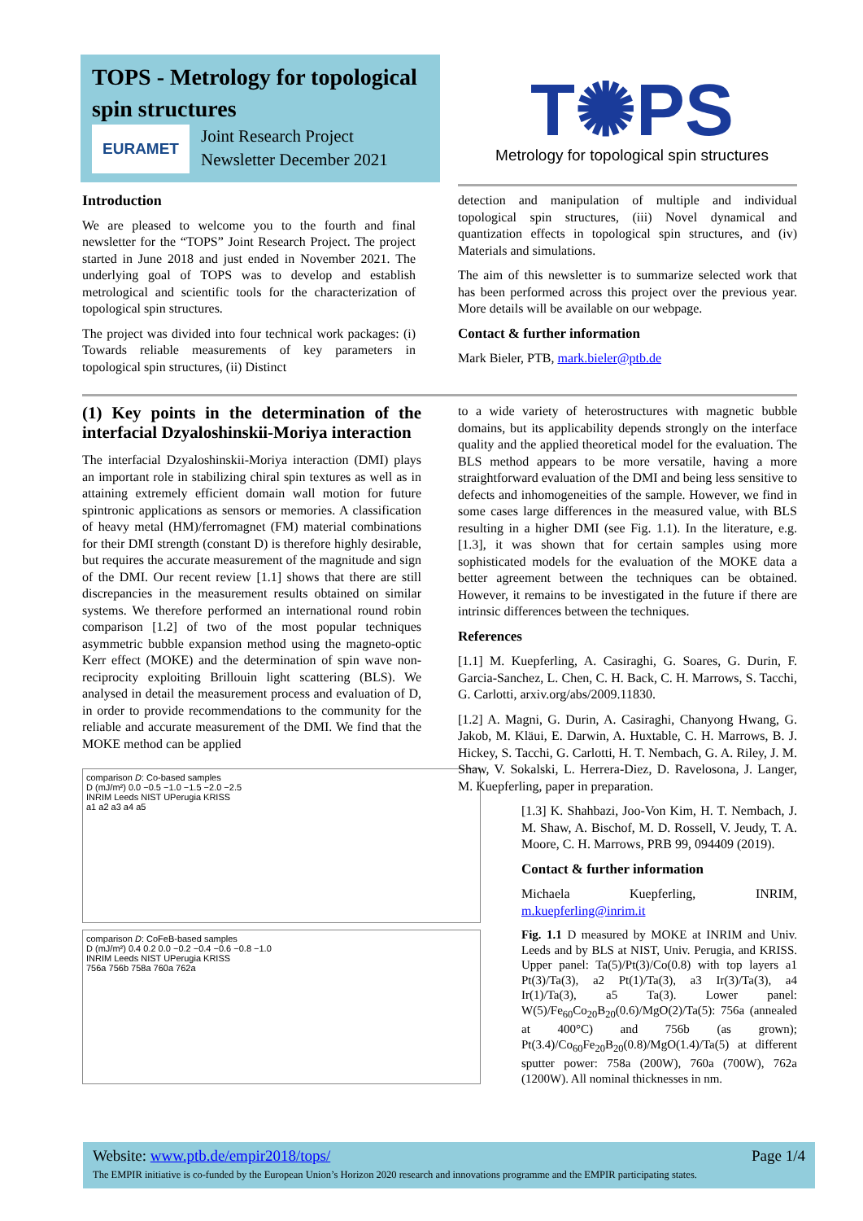TOPS - Metrology for topological spin structures
EURAMET
Joint Research Project
Newsletter December 2021
T✺PS
Metrology for topological spin structures
Introduction
We are pleased to welcome you to the fourth and final newsletter for the “TOPS” Joint Research Project. The project started in June 2018 and just ended in November 2021. The underlying goal of TOPS was to develop and establish metrological and scientific tools for the characterization of topological spin structures.
The project was divided into four technical work packages: (i) Towards reliable measurements of key parameters in topological spin structures, (ii) Distinct
detection and manipulation of multiple and individual topological spin structures, (iii) Novel dynamical and quantization effects in topological spin structures, and (iv) Materials and simulations.
The aim of this newsletter is to summarize selected work that has been performed across this project over the previous year. More details will be available on our webpage.
Contact & further information
Mark Bieler, PTB, mark.bieler@ptb.de
(1) Key points in the determination of the interfacial Dzyaloshinskii-Moriya interaction
The interfacial Dzyaloshinskii-Moriya interaction (DMI) plays an important role in stabilizing chiral spin textures as well as in attaining extremely efficient domain wall motion for future spintronic applications as sensors or memories. A classification of heavy metal (HM)/ferromagnet (FM) material combinations for their DMI strength (constant D) is therefore highly desirable, but requires the accurate measurement of the magnitude and sign of the DMI. Our recent review [1.1] shows that there are still discrepancies in the measurement results obtained on similar systems. We therefore performed an international round robin comparison [1.2] of two of the most popular techniques asymmetric bubble expansion method using the magneto-optic Kerr effect (MOKE) and the determination of spin wave non-reciprocity exploiting Brillouin light scattering (BLS). We analysed in detail the measurement process and evaluation of D, in order to provide recommendations to the community for the reliable and accurate measurement of the DMI. We find that the MOKE method can be applied
comparison D: Co-based samples
D (mJ/m²) 0.0 −0.5 −1.0 −1.5 −2.0 −2.5
INRIM Leeds NIST UPerugia KRISS
a1 a2 a3 a4 a5
comparison D: CoFeB-based samples
D (mJ/m²) 0.4 0.2 0.0 −0.2 −0.4 −0.6 −0.8 −1.0
INRIM Leeds NIST UPerugia KRISS
756a 756b 758a 760a 762a
to a wide variety of heterostructures with magnetic bubble domains, but its applicability depends strongly on the interface quality and the applied theoretical model for the evaluation. The BLS method appears to be more versatile, having a more straightforward evaluation of the DMI and being less sensitive to defects and inhomogeneities of the sample. However, we find in some cases large differences in the measured value, with BLS resulting in a higher DMI (see Fig. 1.1). In the literature, e.g. [1.3], it was shown that for certain samples using more sophisticated models for the evaluation of the MOKE data a better agreement between the techniques can be obtained. However, it remains to be investigated in the future if there are intrinsic differences between the techniques.
References
[1.1] M. Kuepferling, A. Casiraghi, G. Soares, G. Durin, F. Garcia-Sanchez, L. Chen, C. H. Back, C. H. Marrows, S. Tacchi, G. Carlotti, arxiv.org/abs/2009.11830.
[1.2] A. Magni, G. Durin, A. Casiraghi, Chanyong Hwang, G. Jakob, M. Kläui, E. Darwin, A. Huxtable, C. H. Marrows, B. J. Hickey, S. Tacchi, G. Carlotti, H. T. Nembach, G. A. Riley, J. M. Shaw, V. Sokalski, L. Herrera-Diez, D. Ravelosona, J. Langer, M. Kuepferling, paper in preparation.
[1.3] K. Shahbazi, Joo-Von Kim, H. T. Nembach, J. M. Shaw, A. Bischof, M. D. Rossell, V. Jeudy, T. A. Moore, C. H. Marrows, PRB 99, 094409 (2019).
Contact & further information
Michaela Kuepferling, INRIM, m.kuepferling@inrim.it
Fig. 1.1 D measured by MOKE at INRIM and Univ. Leeds and by BLS at NIST, Univ. Perugia, and KRISS. Upper panel: Ta(5)/Pt(3)/Co(0.8) with top layers a1 Pt(3)/Ta(3), a2 Pt(1)/Ta(3), a3 Ir(3)/Ta(3), a4 Ir(1)/Ta(3), a5 Ta(3). Lower panel: W(5)/Fe<sub>60</sub>Co<sub>20</sub>B<sub>20</sub>(0.6)/MgO(2)/Ta(5): 756a (annealed at 400°C) and 756b (as grown); Pt(3.4)/Co<sub>60</sub>Fe<sub>20</sub>B<sub>20</sub>(0.8)/MgO(1.4)/Ta(5) at different sputter power: 758a (200W), 760a (700W), 762a (1200W). All nominal thicknesses in nm.
Website: www.ptb.de/empir2018/tops/ Page 1/4
The EMPIR initiative is co-funded by the European Union’s Horizon 2020 research and innovations programme and the EMPIR participating states.